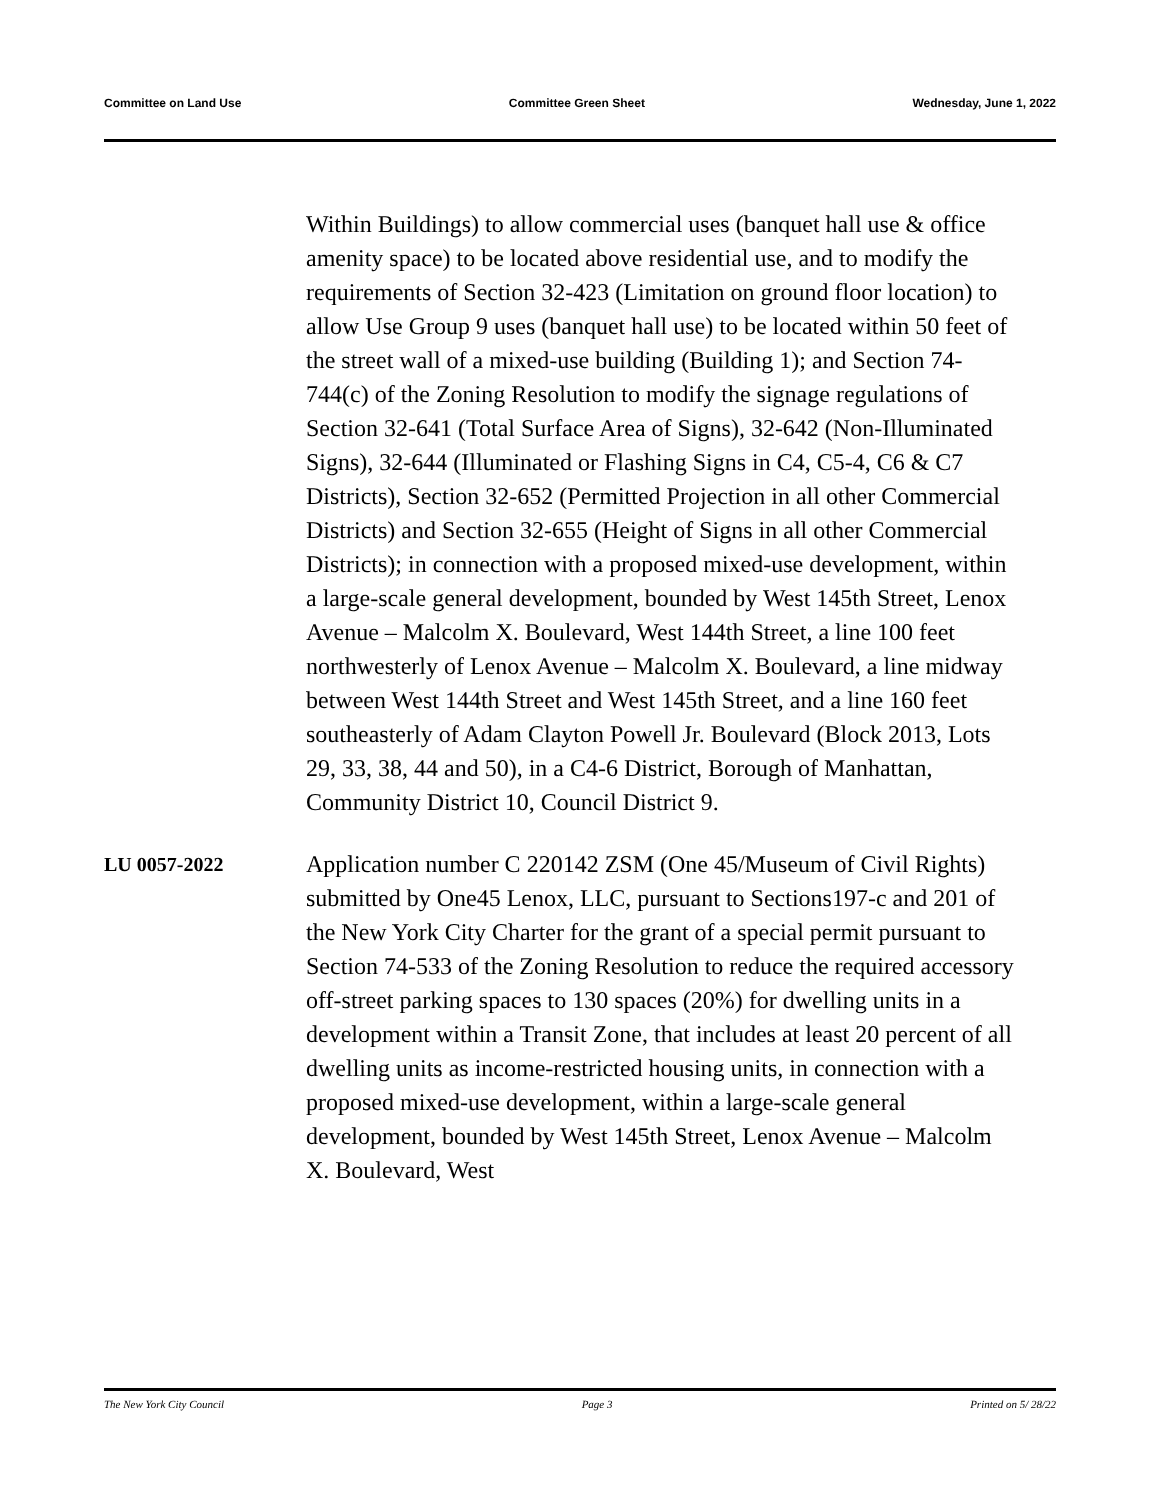Committee on Land Use Committee Green Sheet Wednesday, June 1, 2022
Within Buildings) to allow commercial uses (banquet hall use & office amenity space) to be located above residential use, and to modify the requirements of Section 32-423 (Limitation on ground floor location) to allow Use Group 9 uses (banquet hall use) to be located within 50 feet of the street wall of a mixed-use building (Building 1); and Section 74-744(c) of the Zoning Resolution to modify the signage regulations of Section 32-641 (Total Surface Area of Signs), 32-642 (Non-Illuminated Signs), 32-644 (Illuminated or Flashing Signs in C4, C5-4, C6 & C7 Districts), Section 32-652 (Permitted Projection in all other Commercial Districts) and Section 32-655 (Height of Signs in all other Commercial Districts); in connection with a proposed mixed-use development, within a large-scale general development, bounded by West 145th Street, Lenox Avenue – Malcolm X. Boulevard, West 144th Street, a line 100 feet northwesterly of Lenox Avenue – Malcolm X. Boulevard, a line midway between West 144th Street and West 145th Street, and a line 160 feet southeasterly of Adam Clayton Powell Jr. Boulevard (Block 2013, Lots 29, 33, 38, 44 and 50), in a C4-6 District, Borough of Manhattan, Community District 10, Council District 9.
LU 0057-2022
Application number C 220142 ZSM (One 45/Museum of Civil Rights) submitted by One45 Lenox, LLC, pursuant to Sections197-c and 201 of the New York City Charter for the grant of a special permit pursuant to Section 74-533 of the Zoning Resolution to reduce the required accessory off-street parking spaces to 130 spaces (20%) for dwelling units in a development within a Transit Zone, that includes at least 20 percent of all dwelling units as income-restricted housing units, in connection with a proposed mixed-use development, within a large-scale general development, bounded by West 145th Street, Lenox Avenue – Malcolm X. Boulevard, West
The New York City Council Page 3 Printed on 5/ 28/22